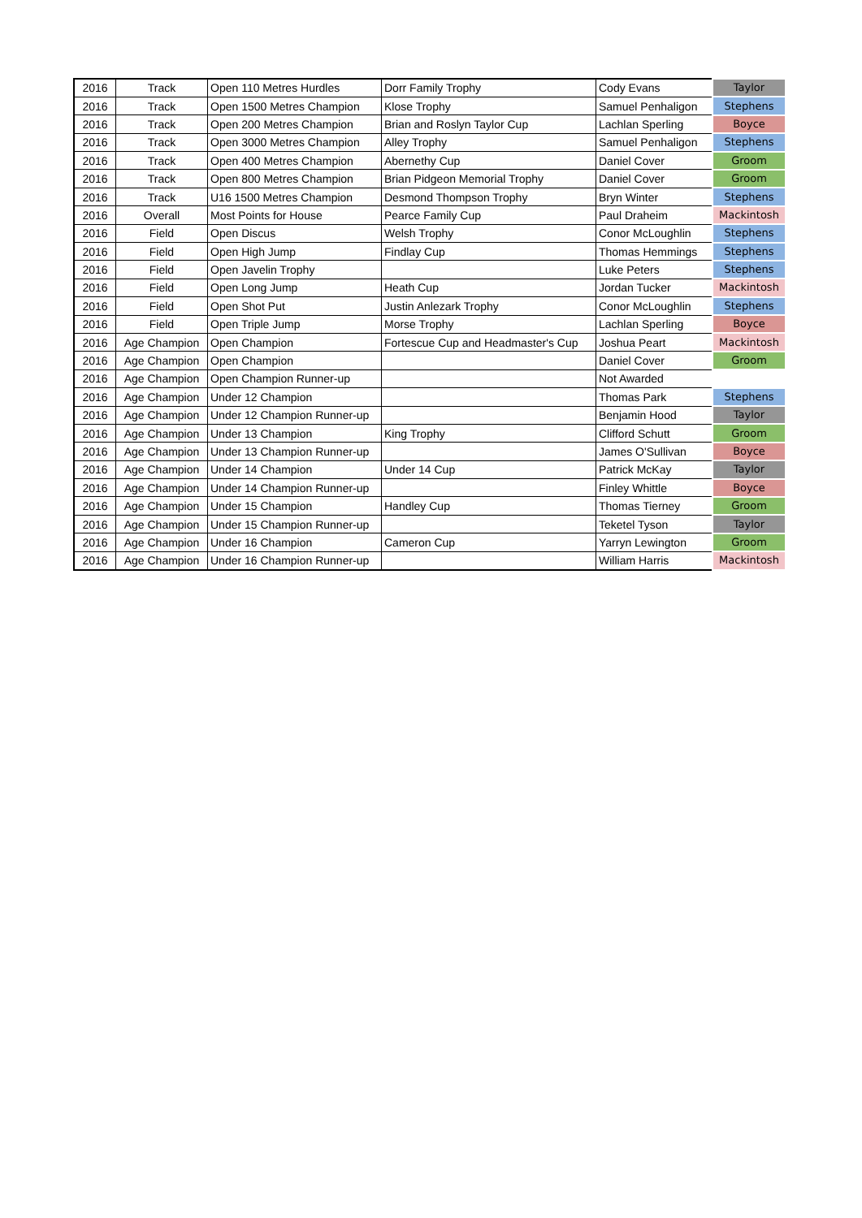| 2016 | Track | Open 110 Metres Hurdles | Dorr Family Trophy | Cody Evans | Taylor |
| 2016 | Track | Open 1500 Metres Champion | Klose Trophy | Samuel Penhaligon | Stephens |
| 2016 | Track | Open 200 Metres Champion | Brian and Roslyn Taylor Cup | Lachlan Sperling | Boyce |
| 2016 | Track | Open 3000 Metres Champion | Alley Trophy | Samuel Penhaligon | Stephens |
| 2016 | Track | Open 400 Metres Champion | Abernethy Cup | Daniel Cover | Groom |
| 2016 | Track | Open 800 Metres Champion | Brian Pidgeon Memorial Trophy | Daniel Cover | Groom |
| 2016 | Track | U16 1500 Metres Champion | Desmond Thompson Trophy | Bryn Winter | Stephens |
| 2016 | Overall | Most Points for House | Pearce Family Cup | Paul Draheim | Mackintosh |
| 2016 | Field | Open Discus | Welsh Trophy | Conor McLoughlin | Stephens |
| 2016 | Field | Open High Jump | Findlay Cup | Thomas Hemmings | Stephens |
| 2016 | Field | Open Javelin Trophy | | Luke Peters | Stephens |
| 2016 | Field | Open Long Jump | Heath Cup | Jordan Tucker | Mackintosh |
| 2016 | Field | Open Shot Put | Justin Anlezark Trophy | Conor McLoughlin | Stephens |
| 2016 | Field | Open Triple Jump | Morse Trophy | Lachlan Sperling | Boyce |
| 2016 | Age Champion | Open Champion | Fortescue Cup and Headmaster's Cup | Joshua Peart | Mackintosh |
| 2016 | Age Champion | Open Champion | | Daniel Cover | Groom |
| 2016 | Age Champion | Open Champion Runner-up | | Not Awarded | |
| 2016 | Age Champion | Under 12 Champion | | Thomas Park | Stephens |
| 2016 | Age Champion | Under 12 Champion Runner-up | | Benjamin Hood | Taylor |
| 2016 | Age Champion | Under 13 Champion | King Trophy | Clifford Schutt | Groom |
| 2016 | Age Champion | Under 13 Champion Runner-up | | James O'Sullivan | Boyce |
| 2016 | Age Champion | Under 14 Champion | Under 14 Cup | Patrick McKay | Taylor |
| 2016 | Age Champion | Under 14 Champion Runner-up | | Finley Whittle | Boyce |
| 2016 | Age Champion | Under 15 Champion | Handley Cup | Thomas Tierney | Groom |
| 2016 | Age Champion | Under 15 Champion Runner-up | | Teketel Tyson | Taylor |
| 2016 | Age Champion | Under 16 Champion | Cameron Cup | Yarryn Lewington | Groom |
| 2016 | Age Champion | Under 16 Champion Runner-up | | William Harris | Mackintosh |